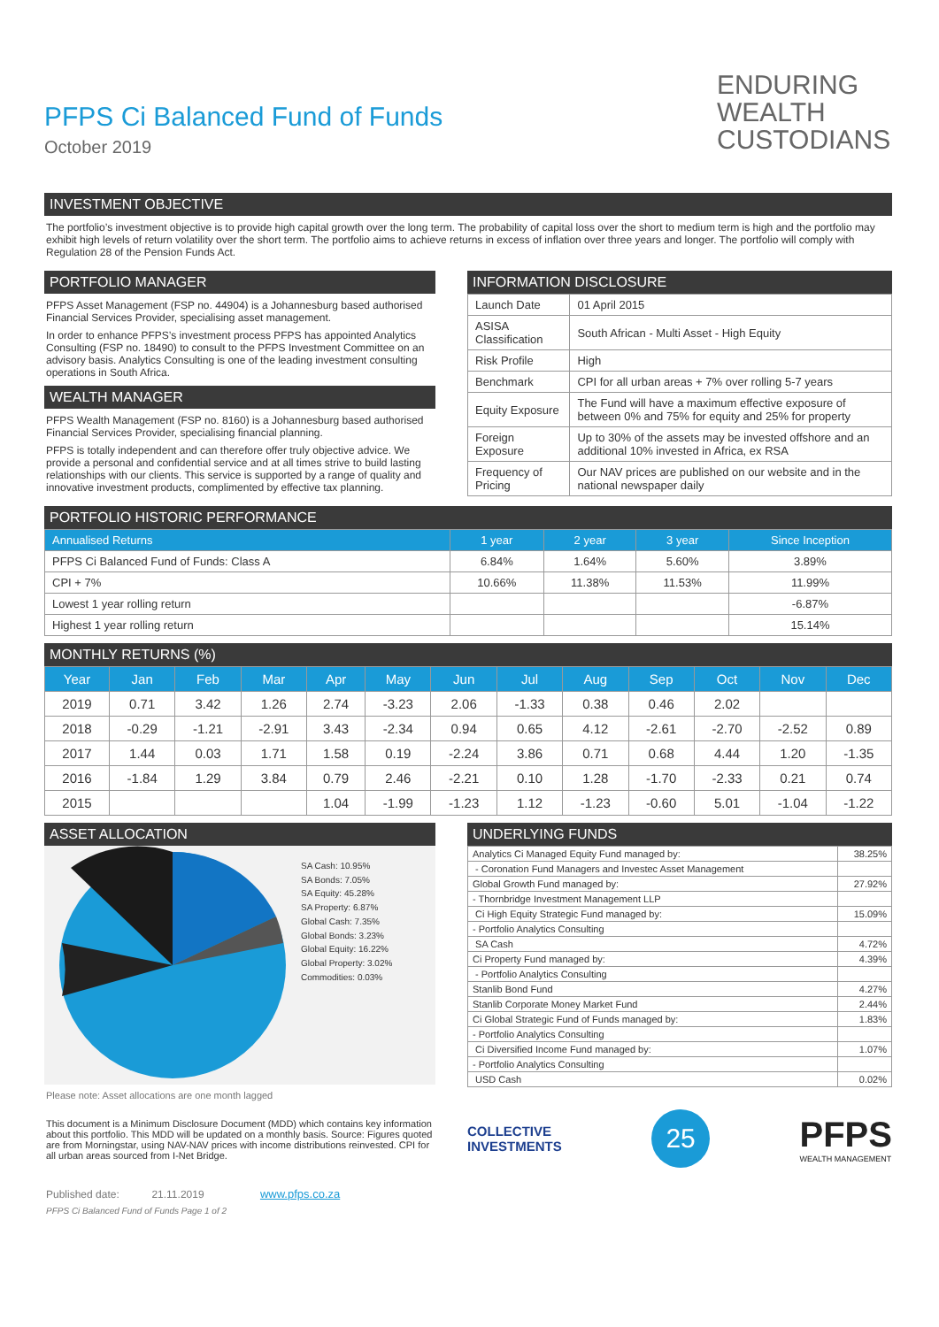ENDURING
WEALTH
CUSTODIANS
PFPS Ci Balanced Fund of Funds
October 2019
INVESTMENT OBJECTIVE
The portfolio’s investment objective is to provide high capital growth over the long term. The probability of capital loss over the short to medium term is high and the portfolio may exhibit high levels of return volatility over the short term. The portfolio aims to achieve returns in excess of inflation over three years and longer. The portfolio will comply with Regulation 28 of the Pension Funds Act.
PORTFOLIO MANAGER
PFPS Asset Management (FSP no. 44904) is a Johannesburg based authorised Financial Services Provider, specialising asset management.
In order to enhance PFPS’s investment process PFPS has appointed Analytics Consulting (FSP no. 18490) to consult to the PFPS Investment Committee on an advisory basis. Analytics Consulting is one of the leading investment consulting operations in South Africa.
WEALTH MANAGER
PFPS Wealth Management (FSP no. 8160) is a Johannesburg based authorised Financial Services Provider, specialising financial planning.
PFPS is totally independent and can therefore offer truly objective advice. We provide a personal and confidential service and at all times strive to build lasting relationships with our clients. This service is supported by a range of quality and innovative investment products, complimented by effective tax planning.
INFORMATION DISCLOSURE
| Launch Date | 01 April 2015 |
| ASISA Classification | South African - Multi Asset - High Equity |
| Risk Profile | High |
| Benchmark | CPI for all urban areas + 7% over rolling 5-7 years |
| Equity Exposure | The Fund will have a maximum effective exposure of between 0% and 75% for equity and 25% for property |
| Foreign Exposure | Up to 30% of the assets may be invested offshore and an additional 10% invested in Africa, ex RSA |
| Frequency of Pricing | Our NAV prices are published on our website and in the national newspaper daily |
PORTFOLIO HISTORIC PERFORMANCE
| Annualised Returns | 1 year | 2 year | 3 year | Since Inception |
| --- | --- | --- | --- | --- |
| PFPS Ci Balanced Fund of Funds: Class A | 6.84% | 1.64% | 5.60% | 3.89% |
| CPI + 7% | 10.66% | 11.38% | 11.53% | 11.99% |
| Lowest 1 year rolling return | | | | -6.87% |
| Highest 1 year rolling return | | | | 15.14% |
MONTHLY RETURNS (%)
| Year | Jan | Feb | Mar | Apr | May | Jun | Jul | Aug | Sep | Oct | Nov | Dec |
| --- | --- | --- | --- | --- | --- | --- | --- | --- | --- | --- | --- | --- |
| 2019 | 0.71 | 3.42 | 1.26 | 2.74 | -3.23 | 2.06 | -1.33 | 0.38 | 0.46 | 2.02 | | |
| 2018 | -0.29 | -1.21 | -2.91 | 3.43 | -2.34 | 0.94 | 0.65 | 4.12 | -2.61 | -2.70 | -2.52 | 0.89 |
| 2017 | 1.44 | 0.03 | 1.71 | 1.58 | 0.19 | -2.24 | 3.86 | 0.71 | 0.68 | 4.44 | 1.20 | -1.35 |
| 2016 | -1.84 | 1.29 | 3.84 | 0.79 | 2.46 | -2.21 | 0.10 | 1.28 | -1.70 | -2.33 | 0.21 | 0.74 |
| 2015 | | | | 1.04 | -1.99 | -1.23 | 1.12 | -1.23 | -0.60 | 5.01 | -1.04 | -1.22 |
ASSET ALLOCATION
SA Cash: 10.95%
SA Bonds: 7.05%
SA Equity: 45.28%
SA Property: 6.87%
Global Cash: 7.35%
Global Bonds: 3.23%
Global Equity: 16.22%
Global Property: 3.02%
Commodities: 0.03%
Please note: Asset allocations are one month lagged
This document is a Minimum Disclosure Document (MDD) which contains key information about this portfolio. This MDD will be updated on a monthly basis. Source: Figures quoted are from Morningstar, using NAV-NAV prices with income distributions reinvested. CPI for all urban areas sourced from I-Net Bridge.
Published date: 21.11.2019 www.pfps.co.za
PFPS Ci Balanced Fund of Funds Page 1 of 2
UNDERLYING FUNDS
| Analytics Ci Managed Equity Fund managed by: | 38.25% |
| - Coronation Fund Managers and Investec Asset Management | |
| Global Growth Fund managed by: | 27.92% |
| - Thornbridge Investment Management LLP | |
| Ci High Equity Strategic Fund managed by: | 15.09% |
| - Portfolio Analytics Consulting | |
| SA Cash | 4.72% |
| Ci Property Fund managed by: | 4.39% |
| - Portfolio Analytics Consulting | |
| Stanlib Bond Fund | 4.27% |
| Stanlib Corporate Money Market Fund | 2.44% |
| Ci Global Strategic Fund of Funds managed by: | 1.83% |
| - Portfolio Analytics Consulting | |
| Ci Diversified Income Fund managed by: | 1.07% |
| - Portfolio Analytics Consulting | |
| USD Cash | 0.02% |
COLLECTIVE
INVESTMENTS
25
PFPS
WEALTH MANAGEMENT